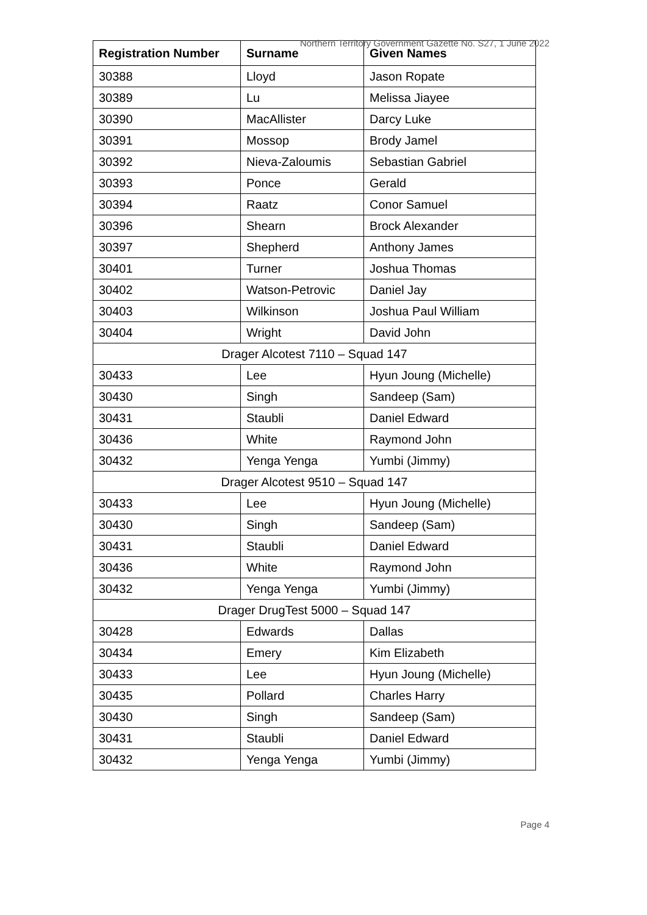Northern Territory Government Gazette No. S27, 1 June 2022
| Registration Number | Surname | Given Names |
| --- | --- | --- |
| 30388 | Lloyd | Jason Ropate |
| 30389 | Lu | Melissa Jiayee |
| 30390 | MacAllister | Darcy Luke |
| 30391 | Mossop | Brody Jamel |
| 30392 | Nieva-Zaloumis | Sebastian Gabriel |
| 30393 | Ponce | Gerald |
| 30394 | Raatz | Conor Samuel |
| 30396 | Shearn | Brock Alexander |
| 30397 | Shepherd | Anthony James |
| 30401 | Turner | Joshua Thomas |
| 30402 | Watson-Petrovic | Daniel Jay |
| 30403 | Wilkinson | Joshua Paul William |
| 30404 | Wright | David John |
| Drager Alcotest 7110 – Squad 147 | | |
| 30433 | Lee | Hyun Joung (Michelle) |
| 30430 | Singh | Sandeep (Sam) |
| 30431 | Staubli | Daniel Edward |
| 30436 | White | Raymond John |
| 30432 | Yenga Yenga | Yumbi (Jimmy) |
| Drager Alcotest 9510 – Squad 147 | | |
| 30433 | Lee | Hyun Joung (Michelle) |
| 30430 | Singh | Sandeep (Sam) |
| 30431 | Staubli | Daniel Edward |
| 30436 | White | Raymond John |
| 30432 | Yenga Yenga | Yumbi (Jimmy) |
| Drager DrugTest 5000 – Squad 147 | | |
| 30428 | Edwards | Dallas |
| 30434 | Emery | Kim Elizabeth |
| 30433 | Lee | Hyun Joung (Michelle) |
| 30435 | Pollard | Charles Harry |
| 30430 | Singh | Sandeep (Sam) |
| 30431 | Staubli | Daniel Edward |
| 30432 | Yenga Yenga | Yumbi (Jimmy) |
Page 4